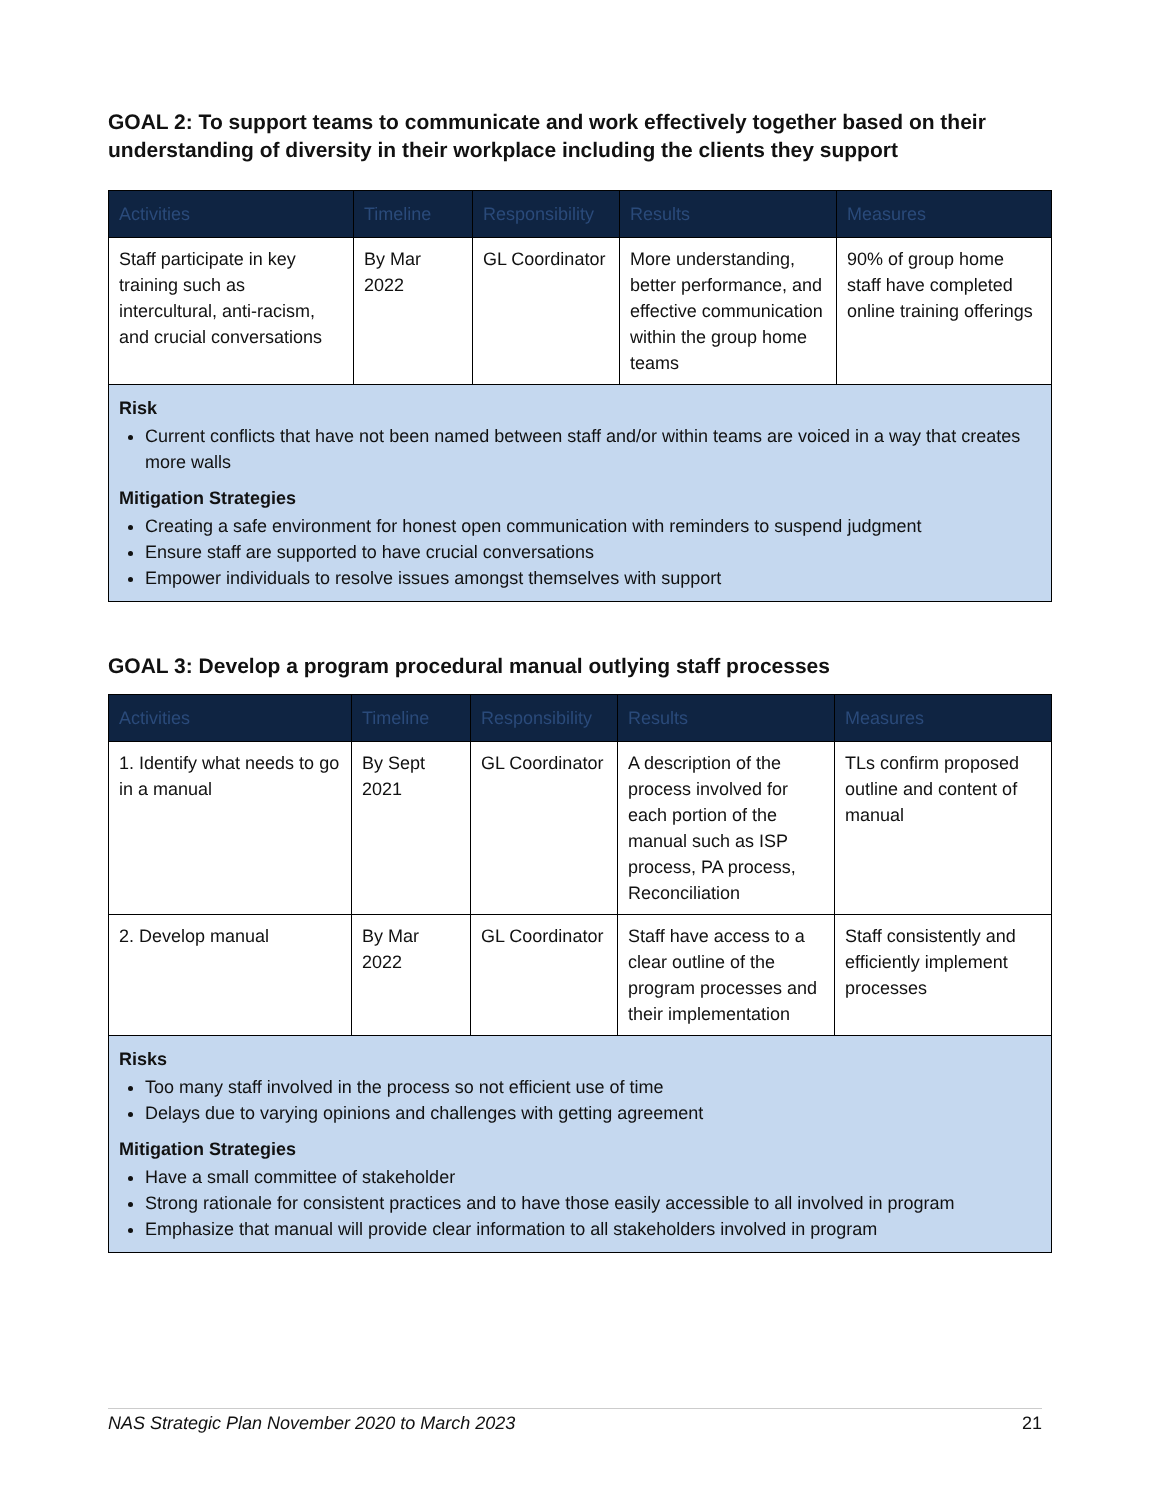GOAL 2: To support teams to communicate and work effectively together based on their understanding of diversity in their workplace including the clients they support
| Activities | Timeline | Responsibility | Results | Measures |
| --- | --- | --- | --- | --- |
| Staff participate in key training such as intercultural, anti-racism, and crucial conversations | By Mar 2022 | GL Coordinator | More understanding, better performance, and effective communication within the group home teams | 90% of group home staff have completed online training offerings |
| Risk Current conflicts that have not been named between staff and/or within teams are voiced in a way that creates more walls Mitigation Strategies Creating a safe environment for honest open communication with reminders to suspend judgment Ensure staff are supported to have crucial conversations Empower individuals to resolve issues amongst themselves with support | | | | |
GOAL 3: Develop a program procedural manual outlying staff processes
| Activities | Timeline | Responsibility | Results | Measures |
| --- | --- | --- | --- | --- |
| 1. Identify what needs to go in a manual | By Sept 2021 | GL Coordinator | A description of the process involved for each portion of the manual such as ISP process, PA process, Reconciliation | TLs confirm proposed outline and content of manual |
| 2. Develop manual | By Mar 2022 | GL Coordinator | Staff have access to a clear outline of the program processes and their implementation | Staff consistently and efficiently implement processes |
| Risks Too many staff involved in the process so not efficient use of time Delays due to varying opinions and challenges with getting agreement Mitigation Strategies Have a small committee of stakeholder Strong rationale for consistent practices and to have those easily accessible to all involved in program Emphasize that manual will provide clear information to all stakeholders involved in program | | | | |
NAS Strategic Plan November 2020 to March 2023 21